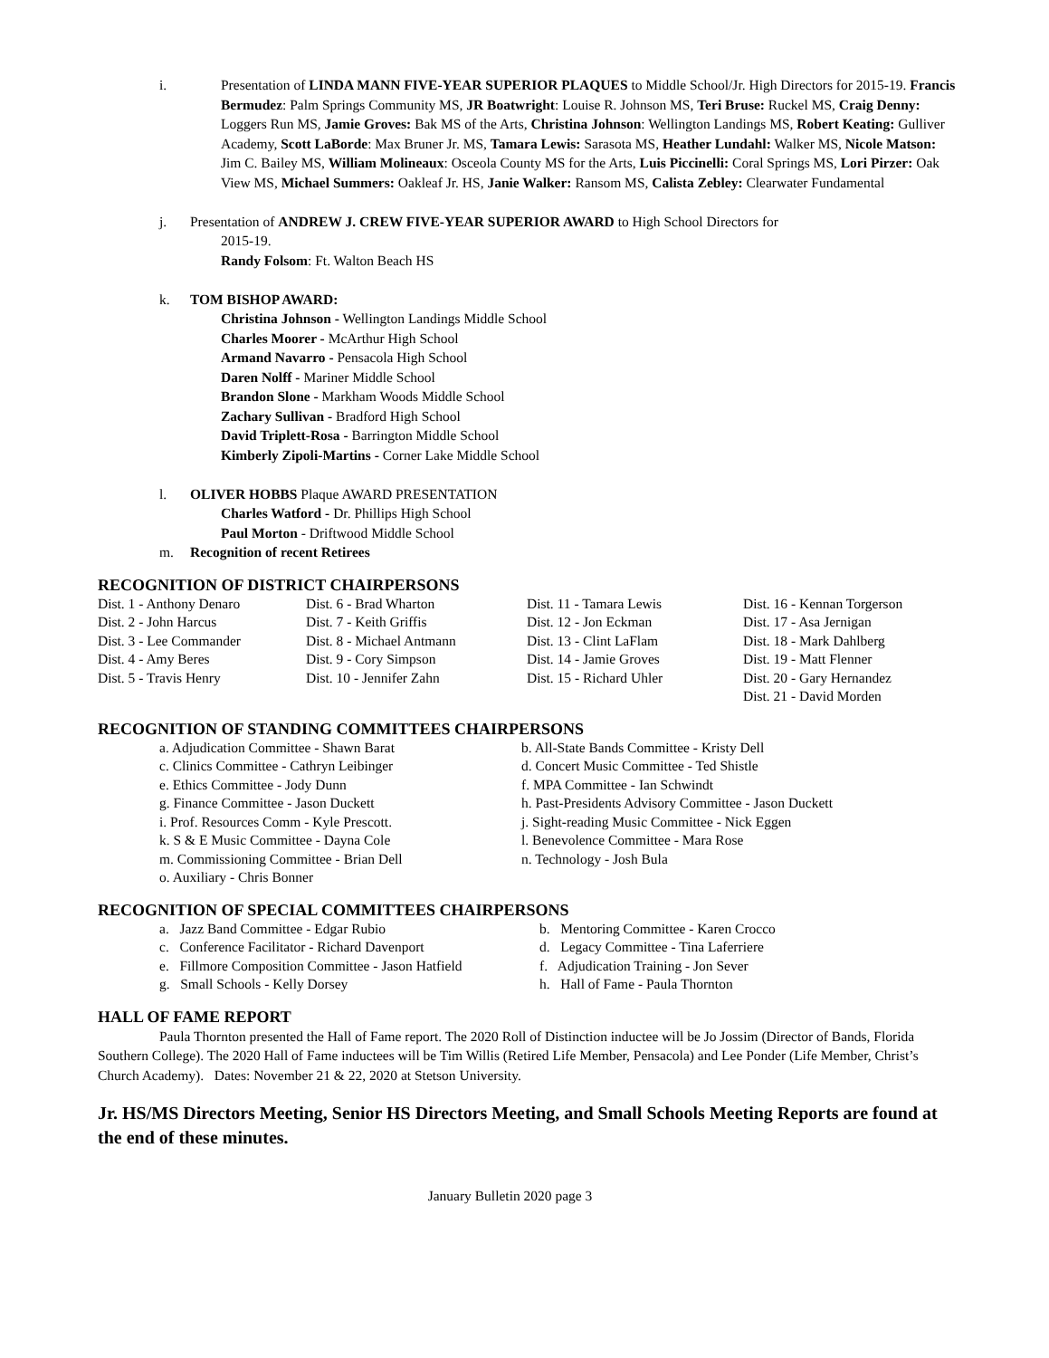i. Presentation of LINDA MANN FIVE-YEAR SUPERIOR PLAQUES to Middle School/Jr. High Directors for 2015-19. Francis Bermudez: Palm Springs Community MS, JR Boatwright: Louise R. Johnson MS, Teri Bruse: Ruckel MS, Craig Denny: Loggers Run MS, Jamie Groves: Bak MS of the Arts, Christina Johnson: Wellington Landings MS, Robert Keating: Gulliver Academy, Scott LaBorde: Max Bruner Jr. MS, Tamara Lewis: Sarasota MS, Heather Lundahl: Walker MS, Nicole Matson: Jim C. Bailey MS, William Molineaux: Osceola County MS for the Arts, Luis Piccinelli: Coral Springs MS, Lori Pirzer: Oak View MS, Michael Summers: Oakleaf Jr. HS, Janie Walker: Ransom MS, Calista Zebley: Clearwater Fundamental
j. Presentation of ANDREW J. CREW FIVE-YEAR SUPERIOR AWARD to High School Directors for
2015-19.
Randy Folsom: Ft. Walton Beach HS
k. TOM BISHOP AWARD:
Christina Johnson - Wellington Landings Middle School
Charles Moorer - McArthur High School
Armand Navarro - Pensacola High School
Daren Nolff - Mariner Middle School
Brandon Slone - Markham Woods Middle School
Zachary Sullivan - Bradford High School
David Triplett-Rosa - Barrington Middle School
Kimberly Zipoli-Martins - Corner Lake Middle School
l. OLIVER HOBBS Plaque AWARD PRESENTATION
Charles Watford - Dr. Phillips High School
Paul Morton - Driftwood Middle School
m. Recognition of recent Retirees
RECOGNITION OF DISTRICT CHAIRPERSONS
Dist. 1 - Anthony Denaro
Dist. 2 - John Harcus
Dist. 3 - Lee Commander
Dist. 4 - Amy Beres
Dist. 5 - Travis Henry
Dist. 6 - Brad Wharton
Dist. 7 - Keith Griffis
Dist. 8 - Michael Antmann
Dist. 9 - Cory Simpson
Dist. 10 - Jennifer Zahn
Dist. 11 - Tamara Lewis
Dist. 12 - Jon Eckman
Dist. 13 - Clint LaFlam
Dist. 14 - Jamie Groves
Dist. 15 - Richard Uhler
Dist. 16 - Kennan Torgerson
Dist. 17 - Asa Jernigan
Dist. 18 - Mark Dahlberg
Dist. 19 - Matt Flenner
Dist. 20 - Gary Hernandez
Dist. 21 - David Morden
RECOGNITION OF STANDING COMMITTEES CHAIRPERSONS
a. Adjudication Committee - Shawn Barat
b. All-State Bands Committee - Kristy Dell
c. Clinics Committee - Cathryn Leibinger
d. Concert Music Committee - Ted Shistle
e. Ethics Committee - Jody Dunn
f. MPA Committee - Ian Schwindt
g. Finance Committee - Jason Duckett
h. Past-Presidents Advisory Committee - Jason Duckett
i. Prof. Resources Comm - Kyle Prescott.
j. Sight-reading Music Committee - Nick Eggen
k. S & E Music Committee - Dayna Cole
l. Benevolence Committee - Mara Rose
m. Commissioning Committee - Brian Dell
n. Technology - Josh Bula
o. Auxiliary - Chris Bonner
RECOGNITION OF SPECIAL COMMITTEES CHAIRPERSONS
a. Jazz Band Committee - Edgar Rubio
b. Mentoring Committee - Karen Crocco
c. Conference Facilitator - Richard Davenport
d. Legacy Committee - Tina Laferriere
e. Fillmore Composition Committee - Jason Hatfield
f. Adjudication Training - Jon Sever
g. Small Schools - Kelly Dorsey
h. Hall of Fame - Paula Thornton
HALL OF FAME REPORT
Paula Thornton presented the Hall of Fame report. The 2020 Roll of Distinction inductee will be Jo Jossim (Director of Bands, Florida Southern College). The 2020 Hall of Fame inductees will be Tim Willis (Retired Life Member, Pensacola) and Lee Ponder (Life Member, Christ’s Church Academy). Dates: November 21 & 22, 2020 at Stetson University.
Jr. HS/MS Directors Meeting, Senior HS Directors Meeting, and Small Schools Meeting Reports are found at the end of these minutes.
January Bulletin 2020 page 3